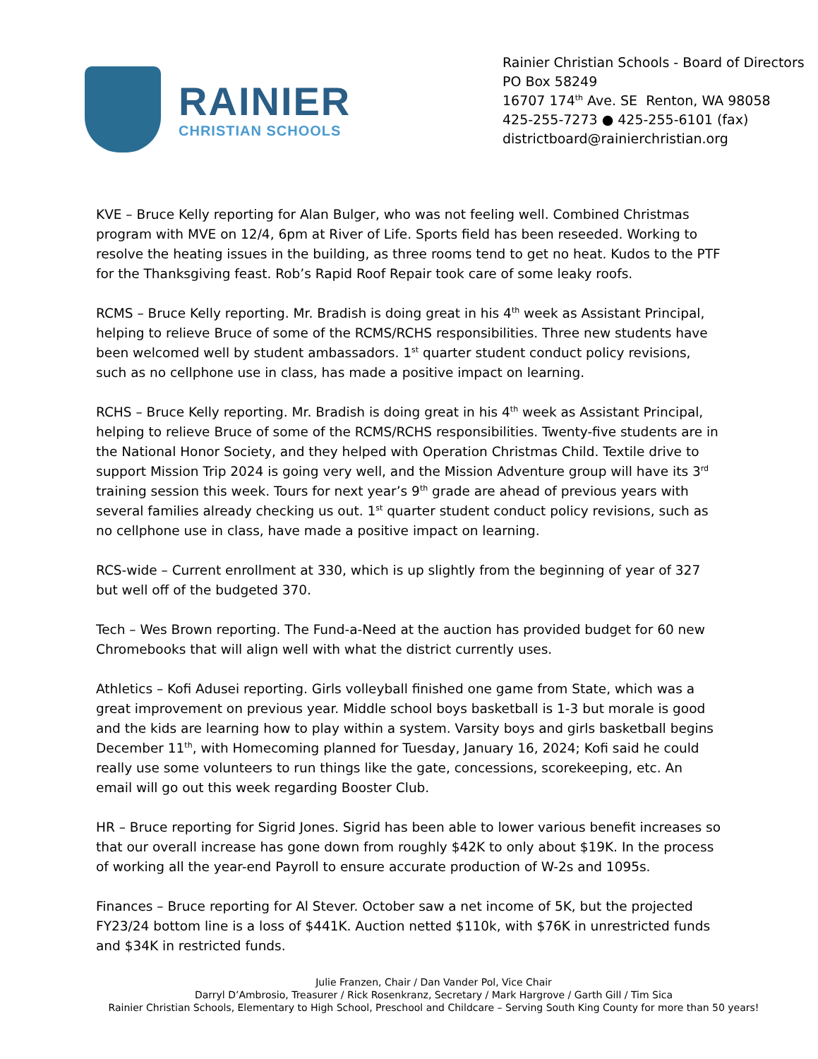RAINIER
CHRISTIAN SCHOOLS
Rainier Christian Schools - Board of Directors
PO Box 58249
16707 174<sup>th</sup> Ave. SE Renton, WA 98058
425-255-7273 ● 425-255-6101 (fax)
districtboard@rainierchristian.org
KVE – Bruce Kelly reporting for Alan Bulger, who was not feeling well. Combined Christmas program with MVE on 12/4, 6pm at River of Life. Sports field has been reseeded. Working to resolve the heating issues in the building, as three rooms tend to get no heat. Kudos to the PTF for the Thanksgiving feast. Rob’s Rapid Roof Repair took care of some leaky roofs.
RCMS – Bruce Kelly reporting. Mr. Bradish is doing great in his 4<sup>th</sup> week as Assistant Principal, helping to relieve Bruce of some of the RCMS/RCHS responsibilities. Three new students have been welcomed well by student ambassadors. 1<sup>st</sup> quarter student conduct policy revisions, such as no cellphone use in class, has made a positive impact on learning.
RCHS – Bruce Kelly reporting. Mr. Bradish is doing great in his 4<sup>th</sup> week as Assistant Principal, helping to relieve Bruce of some of the RCMS/RCHS responsibilities. Twenty-five students are in the National Honor Society, and they helped with Operation Christmas Child. Textile drive to support Mission Trip 2024 is going very well, and the Mission Adventure group will have its 3<sup>rd</sup> training session this week. Tours for next year’s 9<sup>th</sup> grade are ahead of previous years with several families already checking us out. 1<sup>st</sup> quarter student conduct policy revisions, such as no cellphone use in class, have made a positive impact on learning.
RCS-wide – Current enrollment at 330, which is up slightly from the beginning of year of 327 but well off of the budgeted 370.
Tech – Wes Brown reporting. The Fund-a-Need at the auction has provided budget for 60 new Chromebooks that will align well with what the district currently uses.
Athletics – Kofi Adusei reporting. Girls volleyball finished one game from State, which was a great improvement on previous year. Middle school boys basketball is 1-3 but morale is good and the kids are learning how to play within a system. Varsity boys and girls basketball begins December 11<sup>th</sup>, with Homecoming planned for Tuesday, January 16, 2024; Kofi said he could really use some volunteers to run things like the gate, concessions, scorekeeping, etc. An email will go out this week regarding Booster Club.
HR – Bruce reporting for Sigrid Jones. Sigrid has been able to lower various benefit increases so that our overall increase has gone down from roughly $42K to only about $19K. In the process of working all the year-end Payroll to ensure accurate production of W-2s and 1095s.
Finances – Bruce reporting for Al Stever. October saw a net income of 5K, but the projected FY23/24 bottom line is a loss of $441K. Auction netted $110k, with $76K in unrestricted funds and $34K in restricted funds.
Julie Franzen, Chair / Dan Vander Pol, Vice Chair
Darryl D’Ambrosio, Treasurer / Rick Rosenkranz, Secretary / Mark Hargrove / Garth Gill / Tim Sica
Rainier Christian Schools, Elementary to High School, Preschool and Childcare – Serving South King County for more than 50 years!